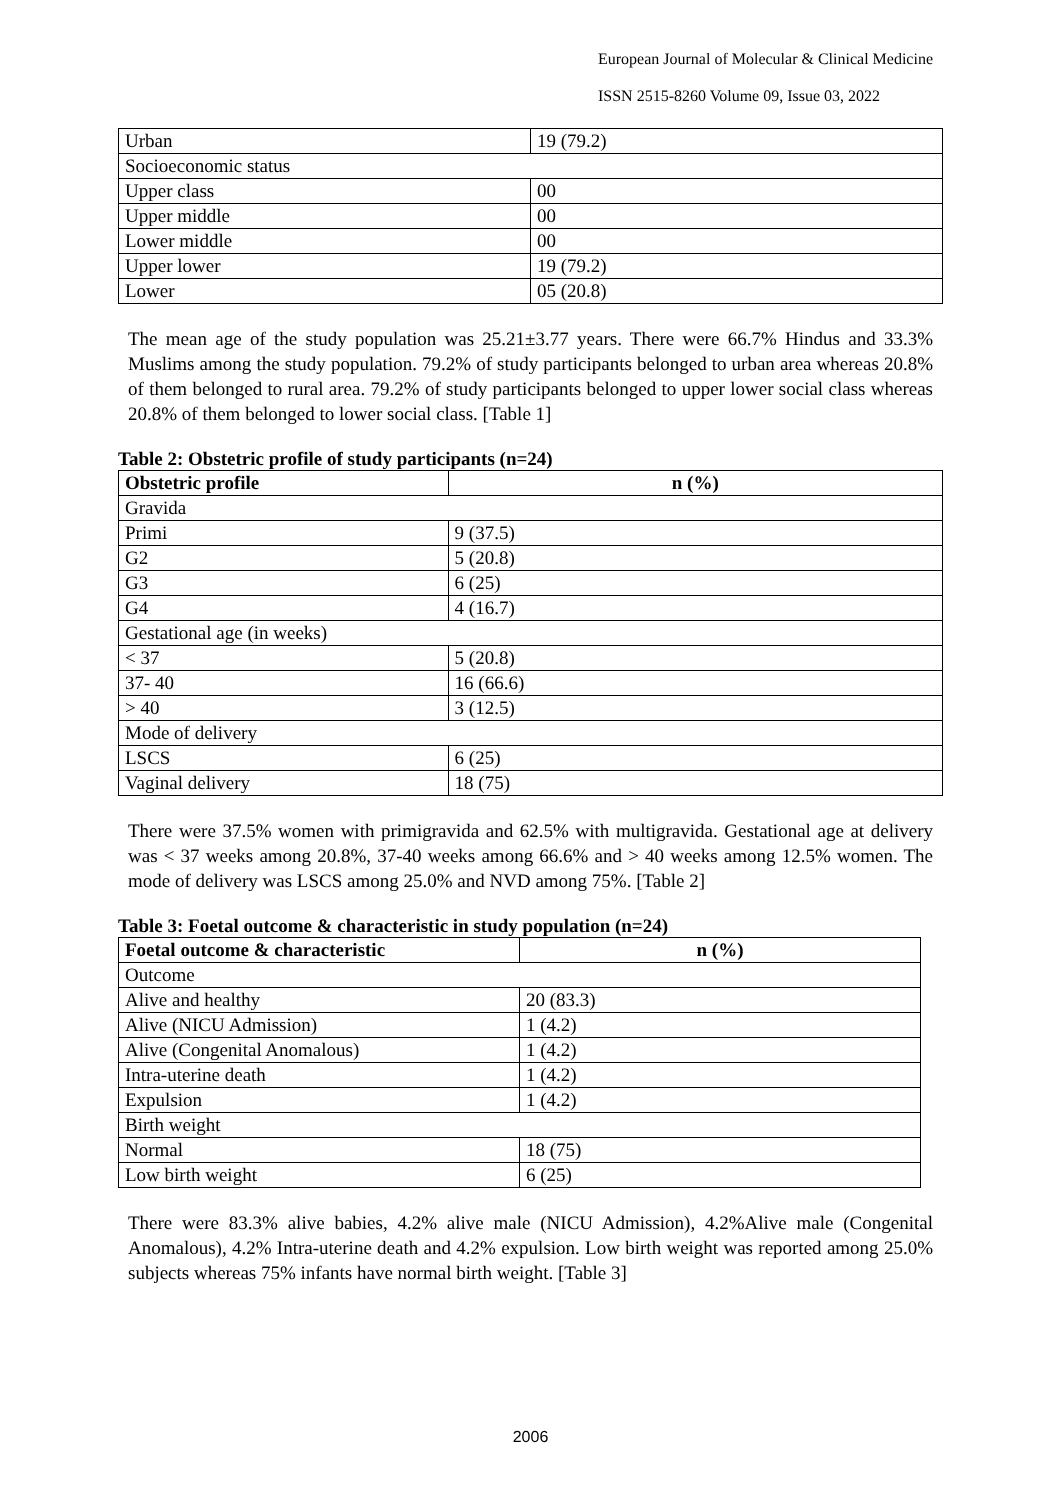European Journal of Molecular & Clinical Medicine
ISSN 2515-8260 Volume 09, Issue 03, 2022
| Urban | 19 (79.2) |
| Socioeconomic status | |
| Upper class | 00 |
| Upper middle | 00 |
| Lower middle | 00 |
| Upper lower | 19 (79.2) |
| Lower | 05 (20.8) |
The mean age of the study population was 25.21±3.77 years. There were 66.7% Hindus and 33.3% Muslims among the study population. 79.2% of study participants belonged to urban area whereas 20.8% of them belonged to rural area. 79.2% of study participants belonged to upper lower social class whereas 20.8% of them belonged to lower social class. [Table 1]
Table 2: Obstetric profile of study participants (n=24)
| Obstetric profile | n (%) |
| --- | --- |
| Gravida | |
| Primi | 9 (37.5) |
| G2 | 5 (20.8) |
| G3 | 6 (25) |
| G4 | 4 (16.7) |
| Gestational age (in weeks) | |
| < 37 | 5 (20.8) |
| 37- 40 | 16 (66.6) |
| > 40 | 3 (12.5) |
| Mode of delivery | |
| LSCS | 6 (25) |
| Vaginal delivery | 18 (75) |
There were 37.5% women with primigravida and 62.5% with multigravida. Gestational age at delivery was < 37 weeks among 20.8%, 37-40 weeks among 66.6% and > 40 weeks among 12.5% women. The mode of delivery was LSCS among 25.0% and NVD among 75%. [Table 2]
Table 3: Foetal outcome & characteristic in study population (n=24)
| Foetal outcome & characteristic | n (%) |
| --- | --- |
| Outcome | |
| Alive and healthy | 20 (83.3) |
| Alive (NICU Admission) | 1 (4.2) |
| Alive (Congenital Anomalous) | 1 (4.2) |
| Intra-uterine death | 1 (4.2) |
| Expulsion | 1 (4.2) |
| Birth weight | |
| Normal | 18 (75) |
| Low birth weight | 6 (25) |
There were 83.3% alive babies, 4.2% alive male (NICU Admission), 4.2%Alive male (Congenital Anomalous), 4.2% Intra-uterine death and 4.2% expulsion. Low birth weight was reported among 25.0% subjects whereas 75% infants have normal birth weight. [Table 3]
2006